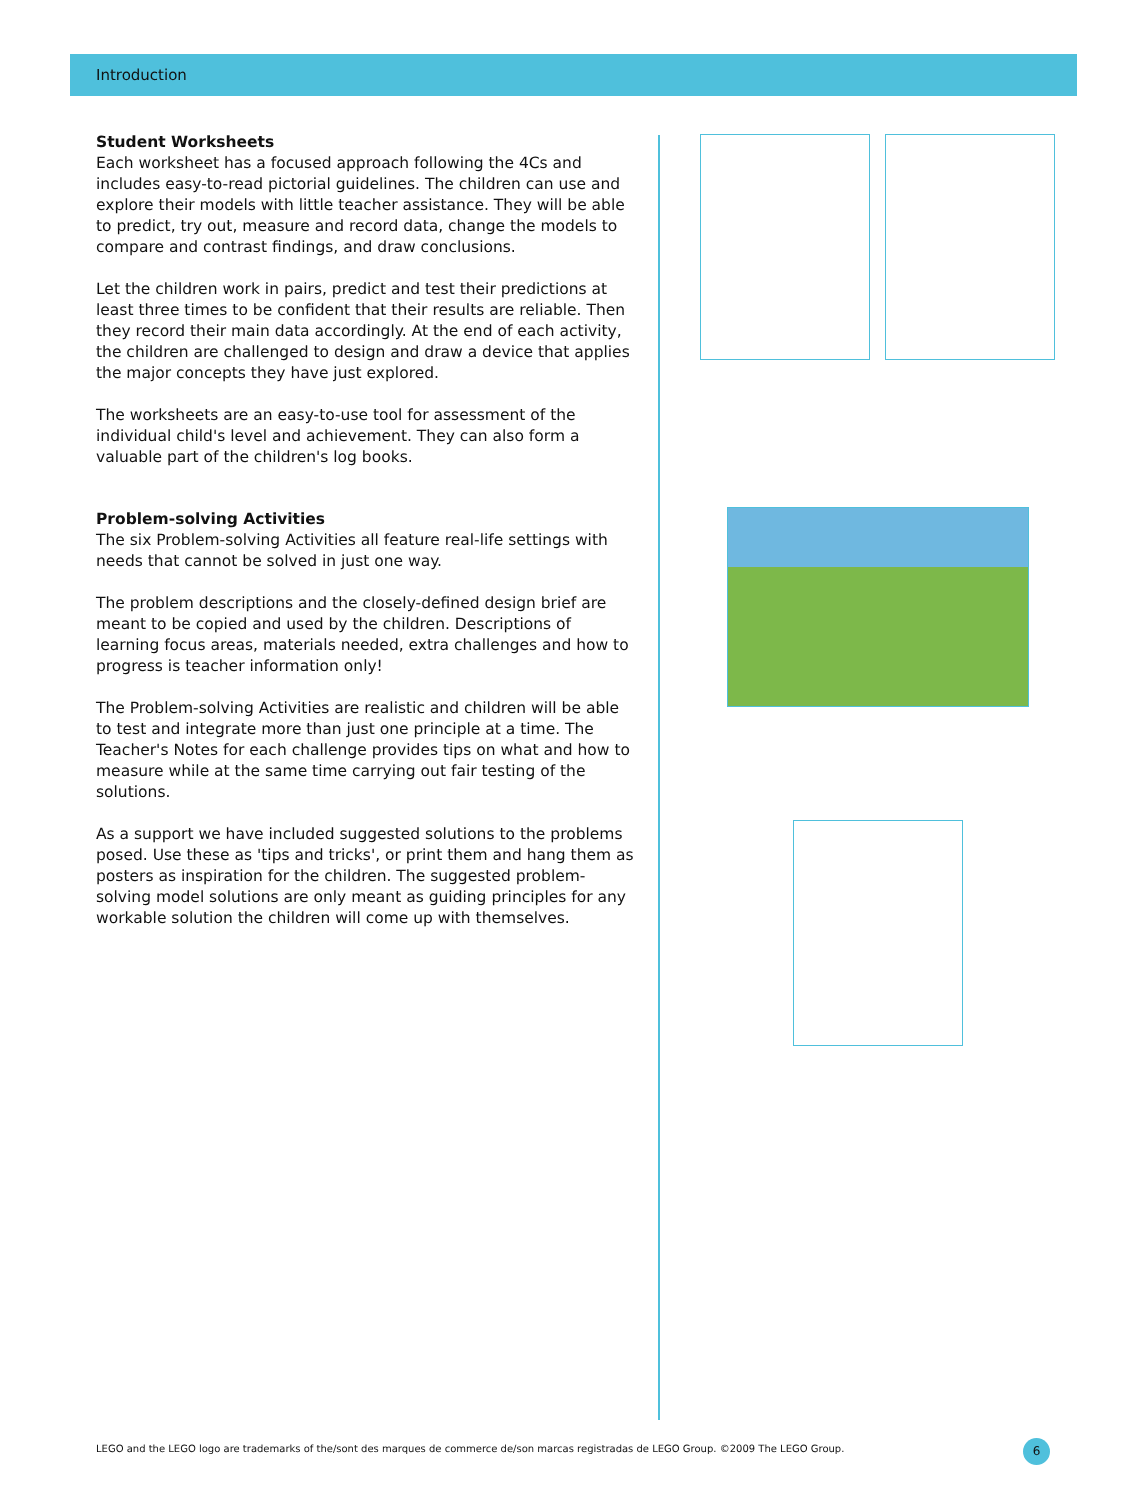Introduction
Student Worksheets
Each worksheet has a focused approach following the 4Cs and includes easy-to-read pictorial guidelines. The children can use and explore their models with little teacher assistance. They will be able to predict, try out, measure and record data, change the models to compare and contrast findings, and draw conclusions.
Let the children work in pairs, predict and test their predictions at least three times to be confident that their results are reliable. Then they record their main data accordingly. At the end of each activity, the children are challenged to design and draw a device that applies the major concepts they have just explored.
The worksheets are an easy-to-use tool for assessment of the individual child's level and achievement. They can also form a valuable part of the children's log books.
Problem-solving Activities
The six Problem-solving Activities all feature real-life settings with needs that cannot be solved in just one way.
The problem descriptions and the closely-defined design brief are meant to be copied and used by the children. Descriptions of learning focus areas, materials needed, extra challenges and how to progress is teacher information only!
The Problem-solving Activities are realistic and children will be able to test and integrate more than just one principle at a time. The Teacher's Notes for each challenge provides tips on what and how to measure while at the same time carrying out fair testing of the solutions.
As a support we have included suggested solutions to the problems posed. Use these as 'tips and tricks', or print them and hang them as posters as inspiration for the children. The suggested problem-solving model solutions are only meant as guiding principles for any workable solution the children will come up with themselves.
LEGO and the LEGO logo are trademarks of the/sont des marques de commerce de/son marcas registradas de LEGO Group. ©2009 The LEGO Group.
6